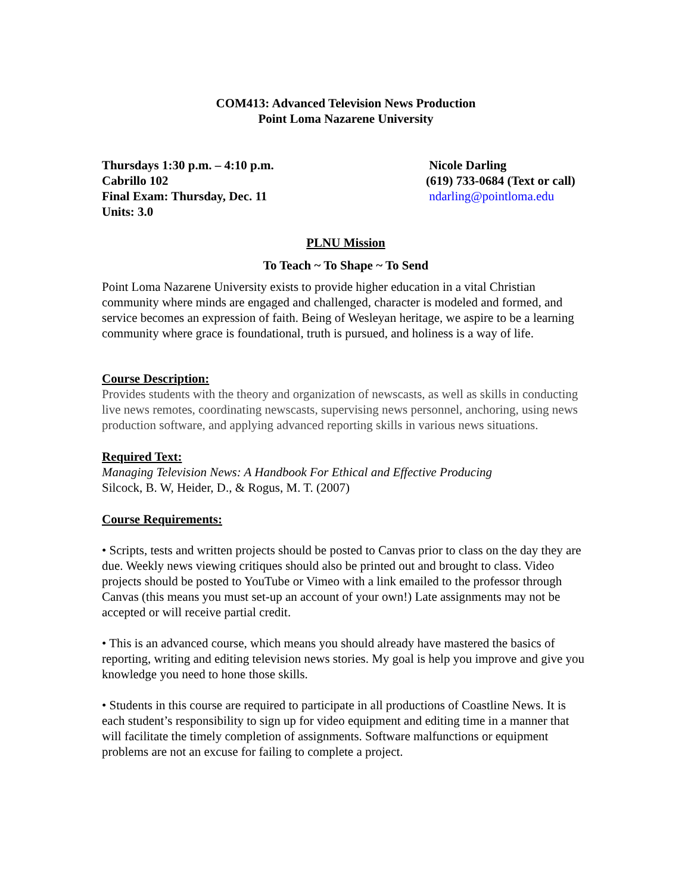COM413: Advanced Television News Production
Point Loma Nazarene University
Thursdays 1:30 p.m. – 4:10 p.m.
Cabrillo 102
Final Exam: Thursday, Dec. 11
Units: 3.0
Nicole Darling
(619) 733-0684 (Text or call)
ndarling@pointloma.edu
PLNU Mission
To Teach ~ To Shape ~ To Send
Point Loma Nazarene University exists to provide higher education in a vital Christian community where minds are engaged and challenged, character is modeled and formed, and service becomes an expression of faith. Being of Wesleyan heritage, we aspire to be a learning community where grace is foundational, truth is pursued, and holiness is a way of life.
Course Description:
Provides students with the theory and organization of newscasts, as well as skills in conducting live news remotes, coordinating newscasts, supervising news personnel, anchoring, using news production software, and applying advanced reporting skills in various news situations.
Required Text:
Managing Television News: A Handbook For Ethical and Effective Producing
Silcock, B. W, Heider, D., & Rogus, M. T. (2007)
Course Requirements:
• Scripts, tests and written projects should be posted to Canvas prior to class on the day they are due. Weekly news viewing critiques should also be printed out and brought to class. Video projects should be posted to YouTube or Vimeo with a link emailed to the professor through Canvas (this means you must set-up an account of your own!) Late assignments may not be accepted or will receive partial credit.
• This is an advanced course, which means you should already have mastered the basics of reporting, writing and editing television news stories. My goal is help you improve and give you knowledge you need to hone those skills.
• Students in this course are required to participate in all productions of Coastline News. It is each student’s responsibility to sign up for video equipment and editing time in a manner that will facilitate the timely completion of assignments. Software malfunctions or equipment problems are not an excuse for failing to complete a project.